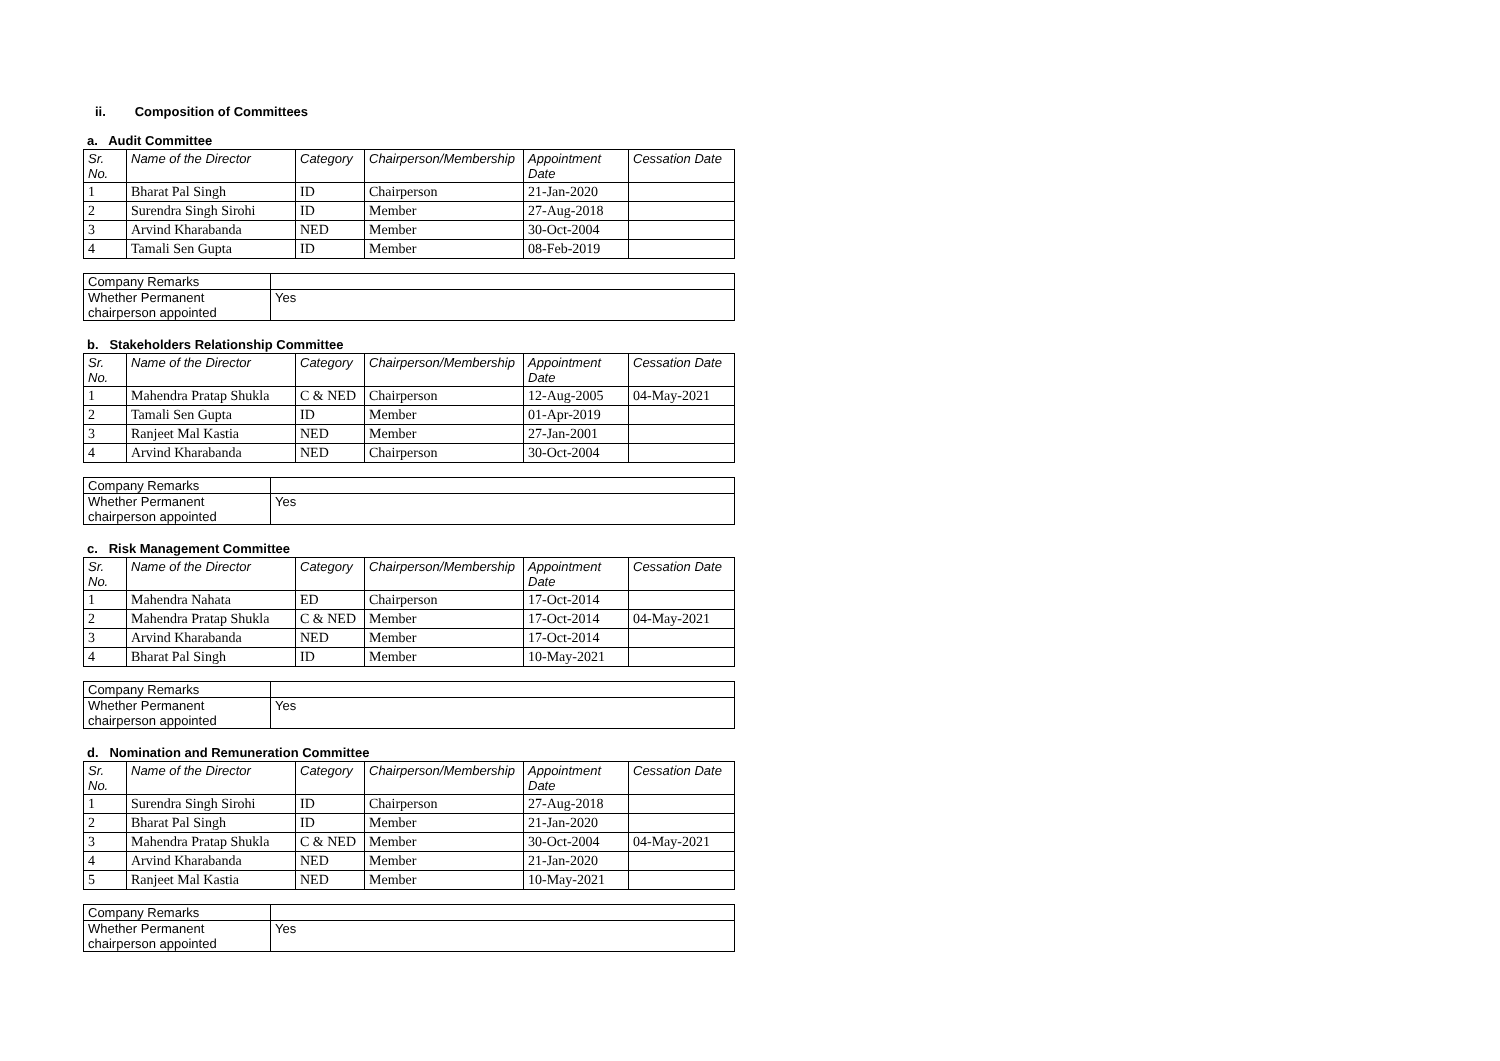ii. Composition of Committees
a. Audit Committee
| Sr. No. | Name of the Director | Category | Chairperson/Membership | Appointment Date | Cessation Date |
| --- | --- | --- | --- | --- | --- |
| 1 | Bharat Pal Singh | ID | Chairperson | 21-Jan-2020 | |
| 2 | Surendra Singh Sirohi | ID | Member | 27-Aug-2018 | |
| 3 | Arvind Kharabanda | NED | Member | 30-Oct-2004 | |
| 4 | Tamali Sen Gupta | ID | Member | 08-Feb-2019 | |
| Company Remarks | |
| Whether Permanent chairperson appointed | Yes |
b. Stakeholders Relationship Committee
| Sr. No. | Name of the Director | Category | Chairperson/Membership | Appointment Date | Cessation Date |
| --- | --- | --- | --- | --- | --- |
| 1 | Mahendra Pratap Shukla | C & NED | Chairperson | 12-Aug-2005 | 04-May-2021 |
| 2 | Tamali Sen Gupta | ID | Member | 01-Apr-2019 | |
| 3 | Ranjeet Mal Kastia | NED | Member | 27-Jan-2001 | |
| 4 | Arvind Kharabanda | NED | Chairperson | 30-Oct-2004 | |
| Company Remarks | |
| Whether Permanent chairperson appointed | Yes |
c. Risk Management Committee
| Sr. No. | Name of the Director | Category | Chairperson/Membership | Appointment Date | Cessation Date |
| --- | --- | --- | --- | --- | --- |
| 1 | Mahendra Nahata | ED | Chairperson | 17-Oct-2014 | |
| 2 | Mahendra Pratap Shukla | C & NED | Member | 17-Oct-2014 | 04-May-2021 |
| 3 | Arvind Kharabanda | NED | Member | 17-Oct-2014 | |
| 4 | Bharat Pal Singh | ID | Member | 10-May-2021 | |
| Company Remarks | |
| Whether Permanent chairperson appointed | Yes |
d. Nomination and Remuneration Committee
| Sr. No. | Name of the Director | Category | Chairperson/Membership | Appointment Date | Cessation Date |
| --- | --- | --- | --- | --- | --- |
| 1 | Surendra Singh Sirohi | ID | Chairperson | 27-Aug-2018 | |
| 2 | Bharat Pal Singh | ID | Member | 21-Jan-2020 | |
| 3 | Mahendra Pratap Shukla | C & NED | Member | 30-Oct-2004 | 04-May-2021 |
| 4 | Arvind Kharabanda | NED | Member | 21-Jan-2020 | |
| 5 | Ranjeet Mal Kastia | NED | Member | 10-May-2021 | |
| Company Remarks | |
| Whether Permanent chairperson appointed | Yes |